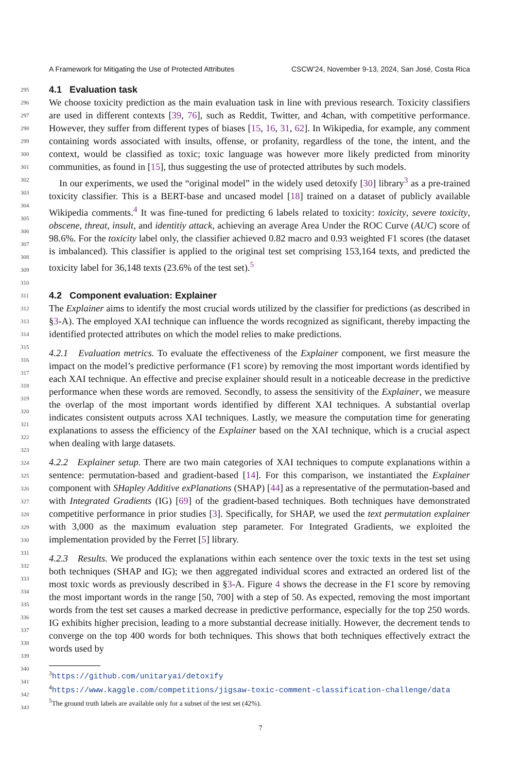A Framework for Mitigating the Use of Protected Attributes CSCW’24, November 9-13, 2024, San José, Costa Rica
295
296
297
298
299
300
301
302
303
304
305
306
307
308
309
310
4.1 Evaluation task
We choose toxicity prediction as the main evaluation task in line with previous research. Toxicity classifiers are used in different contexts [39, 76], such as Reddit, Twitter, and 4chan, with competitive performance. However, they suffer from different types of biases [15, 16, 31, 62]. In Wikipedia, for example, any comment containing words associated with insults, offense, or profanity, regardless of the tone, the intent, and the context, would be classified as toxic; toxic language was however more likely predicted from minority communities, as found in [15], thus suggesting the use of protected attributes by such models.
In our experiments, we used the “original model” in the widely used detoxify [30] library<sup>3</sup> as a pre-trained toxicity classifier. This is a BERT-base and uncased model [18] trained on a dataset of publicly available Wikipedia comments.<sup>4</sup> It was fine-tuned for predicting 6 labels related to toxicity: toxicity, severe toxicity, obscene, threat, insult, and identitiy attack, achieving an average Area Under the ROC Curve (AUC) score of 98.6%. For the toxicity label only, the classifier achieved 0.82 macro and 0.93 weighted F1 scores (the dataset is imbalanced). This classifier is applied to the original test set comprising 153,164 texts, and predicted the toxicity label for 36,148 texts (23.6% of the test set).<sup>5</sup>
311
312
313
314
315
316
317
318
319
320
321
322
323
324
325
326
327
328
329
330
331
332
333
334
335
336
337
338
339
4.2 Component evaluation: Explainer
The Explainer aims to identify the most crucial words utilized by the classifier for predictions (as described in §3-A). The employed XAI technique can influence the words recognized as significant, thereby impacting the identified protected attributes on which the model relies to make predictions.
4.2.1 Evaluation metrics. To evaluate the effectiveness of the Explainer component, we first measure the impact on the model’s predictive performance (F1 score) by removing the most important words identified by each XAI technique. An effective and precise explainer should result in a noticeable decrease in the predictive performance when these words are removed. Secondly, to assess the sensitivity of the Explainer, we measure the overlap of the most important words identified by different XAI techniques. A substantial overlap indicates consistent outputs across XAI techniques. Lastly, we measure the computation time for generating explanations to assess the efficiency of the Explainer based on the XAI technique, which is a crucial aspect when dealing with large datasets.
4.2.2 Explainer setup. There are two main categories of XAI techniques to compute explanations within a sentence: permutation-based and gradient-based [14]. For this comparison, we instantiated the Explainer component with SHapley Additive exPlanations (SHAP) [44] as a representative of the permutation-based and with Integrated Gradients (IG) [69] of the gradient-based techniques. Both techniques have demonstrated competitive performance in prior studies [3]. Specifically, for SHAP, we used the text permutation explainer with 3,000 as the maximum evaluation step parameter. For Integrated Gradients, we exploited the implementation provided by the Ferret [5] library.
4.2.3 Results. We produced the explanations within each sentence over the toxic texts in the test set using both techniques (SHAP and IG); we then aggregated individual scores and extracted an ordered list of the most toxic words as previously described in §3-A. Figure 4 shows the decrease in the F1 score by removing the most important words in the range [50, 700] with a step of 50. As expected, removing the most important words from the test set causes a marked decrease in predictive performance, especially for the top 250 words. IG exhibits higher precision, leading to a more substantial decrease initially. However, the decrement tends to converge on the top 400 words for both techniques. This shows that both techniques effectively extract the words used by
340
341
342
343
<sup>3</sup> https://github.com/unitaryai/detoxify
<sup>4</sup> https://www.kaggle.com/competitions/jigsaw-toxic-comment-classification-challenge/data
<sup>5</sup> The ground truth labels are available only for a subset of the test set (42%).
7